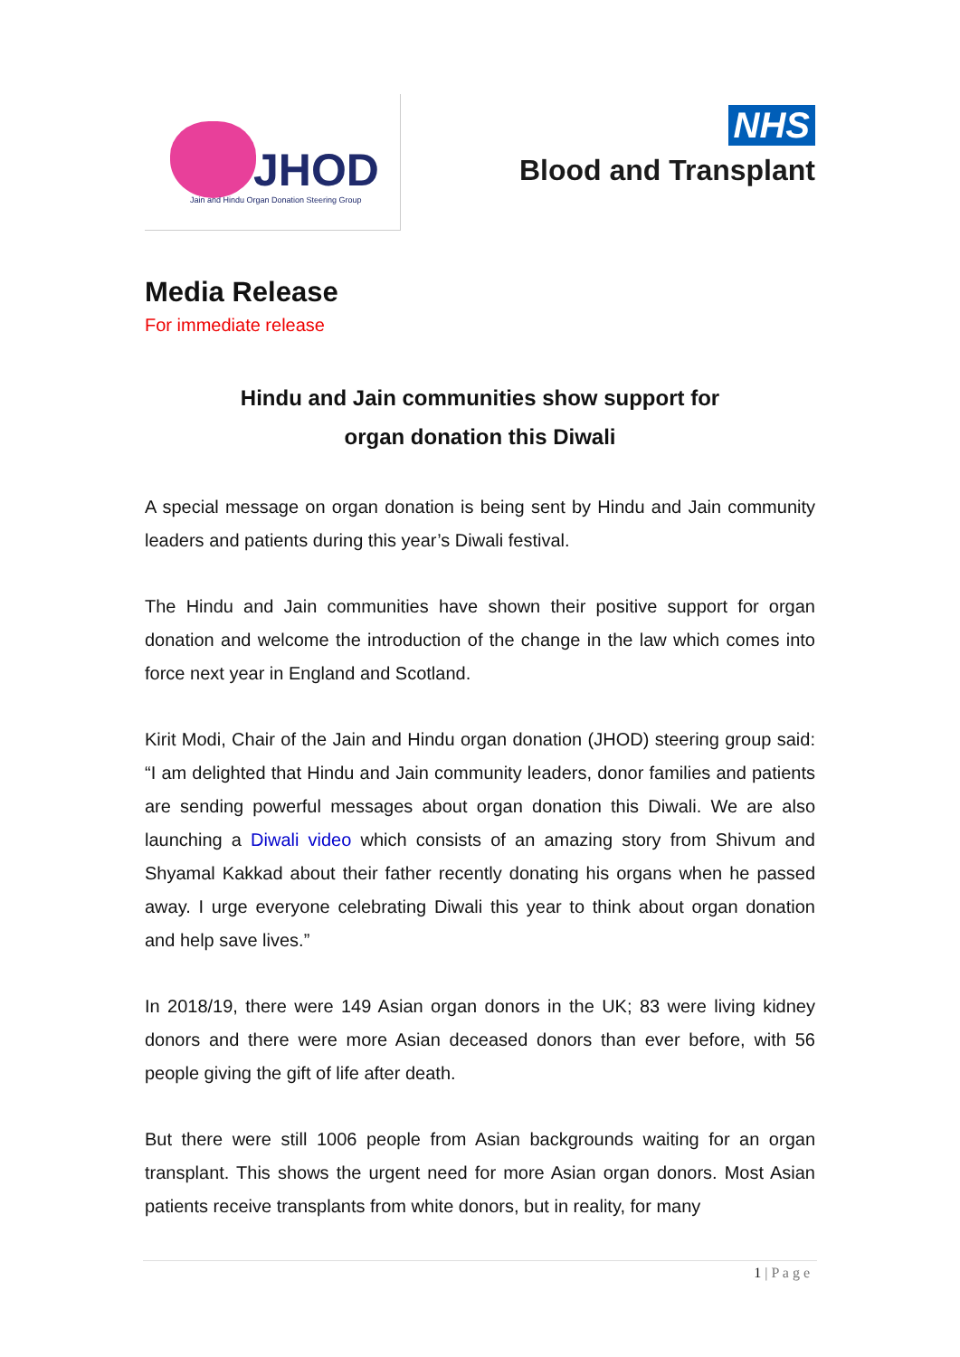JHOD
Jain and Hindu Organ Donation Steering Group
NHS
Blood and Transplant
Media Release
For immediate release
Hindu and Jain communities show support for
organ donation this Diwali
A special message on organ donation is being sent by Hindu and Jain community leaders and patients during this year’s Diwali festival.
The Hindu and Jain communities have shown their positive support for organ donation and welcome the introduction of the change in the law which comes into force next year in England and Scotland.
Kirit Modi, Chair of the Jain and Hindu organ donation (JHOD) steering group said: “I am delighted that Hindu and Jain community leaders, donor families and patients are sending powerful messages about organ donation this Diwali. We are also launching a Diwali video which consists of an amazing story from Shivum and Shyamal Kakkad about their father recently donating his organs when he passed away. I urge everyone celebrating Diwali this year to think about organ donation and help save lives.”
In 2018/19, there were 149 Asian organ donors in the UK; 83 were living kidney donors and there were more Asian deceased donors than ever before, with 56 people giving the gift of life after death.
But there were still 1006 people from Asian backgrounds waiting for an organ transplant. This shows the urgent need for more Asian organ donors. Most Asian patients receive transplants from white donors, but in reality, for many
1 | P a g e